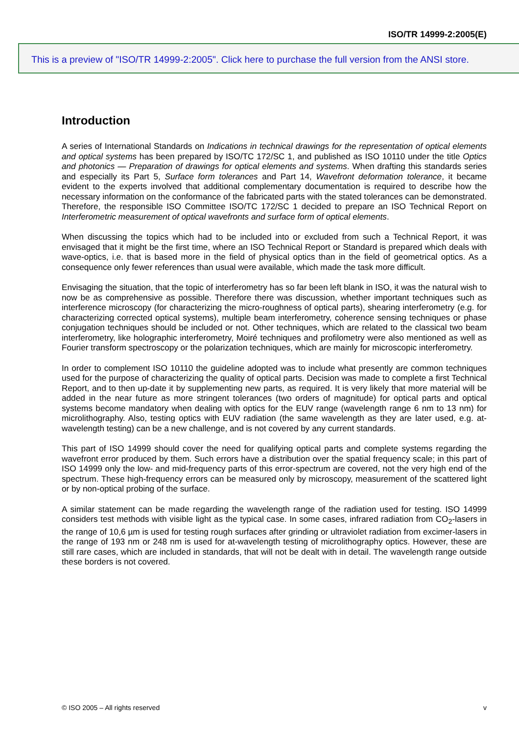ISO/TR 14999-2:2005(E)
This is a preview of "ISO/TR 14999-2:2005". Click here to purchase the full version from the ANSI store.
Introduction
A series of International Standards on Indications in technical drawings for the representation of optical elements and optical systems has been prepared by ISO/TC 172/SC 1, and published as ISO 10110 under the title Optics and photonics — Preparation of drawings for optical elements and systems. When drafting this standards series and especially its Part 5, Surface form tolerances and Part 14, Wavefront deformation tolerance, it became evident to the experts involved that additional complementary documentation is required to describe how the necessary information on the conformance of the fabricated parts with the stated tolerances can be demonstrated. Therefore, the responsible ISO Committee ISO/TC 172/SC 1 decided to prepare an ISO Technical Report on Interferometric measurement of optical wavefronts and surface form of optical elements.
When discussing the topics which had to be included into or excluded from such a Technical Report, it was envisaged that it might be the first time, where an ISO Technical Report or Standard is prepared which deals with wave-optics, i.e. that is based more in the field of physical optics than in the field of geometrical optics. As a consequence only fewer references than usual were available, which made the task more difficult.
Envisaging the situation, that the topic of interferometry has so far been left blank in ISO, it was the natural wish to now be as comprehensive as possible. Therefore there was discussion, whether important techniques such as interference microscopy (for characterizing the micro-roughness of optical parts), shearing interferometry (e.g. for characterizing corrected optical systems), multiple beam interferometry, coherence sensing techniques or phase conjugation techniques should be included or not. Other techniques, which are related to the classical two beam interferometry, like holographic interferometry, Moiré techniques and profilometry were also mentioned as well as Fourier transform spectroscopy or the polarization techniques, which are mainly for microscopic interferometry.
In order to complement ISO 10110 the guideline adopted was to include what presently are common techniques used for the purpose of characterizing the quality of optical parts. Decision was made to complete a first Technical Report, and to then up-date it by supplementing new parts, as required. It is very likely that more material will be added in the near future as more stringent tolerances (two orders of magnitude) for optical parts and optical systems become mandatory when dealing with optics for the EUV range (wavelength range 6 nm to 13 nm) for microlithography. Also, testing optics with EUV radiation (the same wavelength as they are later used, e.g. at-wavelength testing) can be a new challenge, and is not covered by any current standards.
This part of ISO 14999 should cover the need for qualifying optical parts and complete systems regarding the wavefront error produced by them. Such errors have a distribution over the spatial frequency scale; in this part of ISO 14999 only the low- and mid-frequency parts of this error-spectrum are covered, not the very high end of the spectrum. These high-frequency errors can be measured only by microscopy, measurement of the scattered light or by non-optical probing of the surface.
A similar statement can be made regarding the wavelength range of the radiation used for testing. ISO 14999 considers test methods with visible light as the typical case. In some cases, infrared radiation from CO<sub>2</sub>-lasers in the range of 10,6 µm is used for testing rough surfaces after grinding or ultraviolet radiation from excimer-lasers in the range of 193 nm or 248 nm is used for at-wavelength testing of microlithography optics. However, these are still rare cases, which are included in standards, that will not be dealt with in detail. The wavelength range outside these borders is not covered.
© ISO 2005 – All rights reserved v